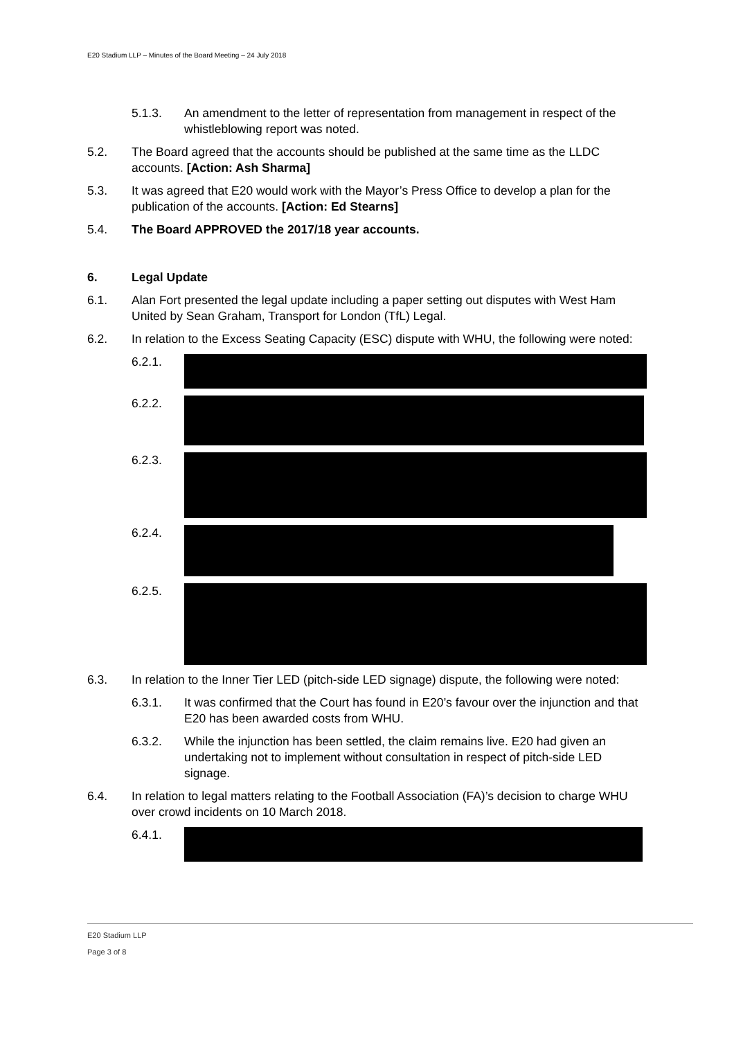E20 Stadium LLP – Minutes of the Board Meeting – 24 July 2018
5.1.3. An amendment to the letter of representation from management in respect of the whistleblowing report was noted.
5.2. The Board agreed that the accounts should be published at the same time as the LLDC accounts. [Action: Ash Sharma]
5.3. It was agreed that E20 would work with the Mayor’s Press Office to develop a plan for the publication of the accounts. [Action: Ed Stearns]
5.4. The Board APPROVED the 2017/18 year accounts.
6. Legal Update
6.1. Alan Fort presented the legal update including a paper setting out disputes with West Ham United by Sean Graham, Transport for London (TfL) Legal.
6.2. In relation to the Excess Seating Capacity (ESC) dispute with WHU, the following were noted:
6.2.1.
6.2.2.
6.2.3.
6.2.4.
6.2.5.
6.3. In relation to the Inner Tier LED (pitch-side LED signage) dispute, the following were noted:
6.3.1. It was confirmed that the Court has found in E20’s favour over the injunction and that E20 has been awarded costs from WHU.
6.3.2. While the injunction has been settled, the claim remains live. E20 had given an undertaking not to implement without consultation in respect of pitch-side LED signage.
6.4. In relation to legal matters relating to the Football Association (FA)’s decision to charge WHU over crowd incidents on 10 March 2018.
6.4.1.
E20 Stadium LLP
Page 3 of 8